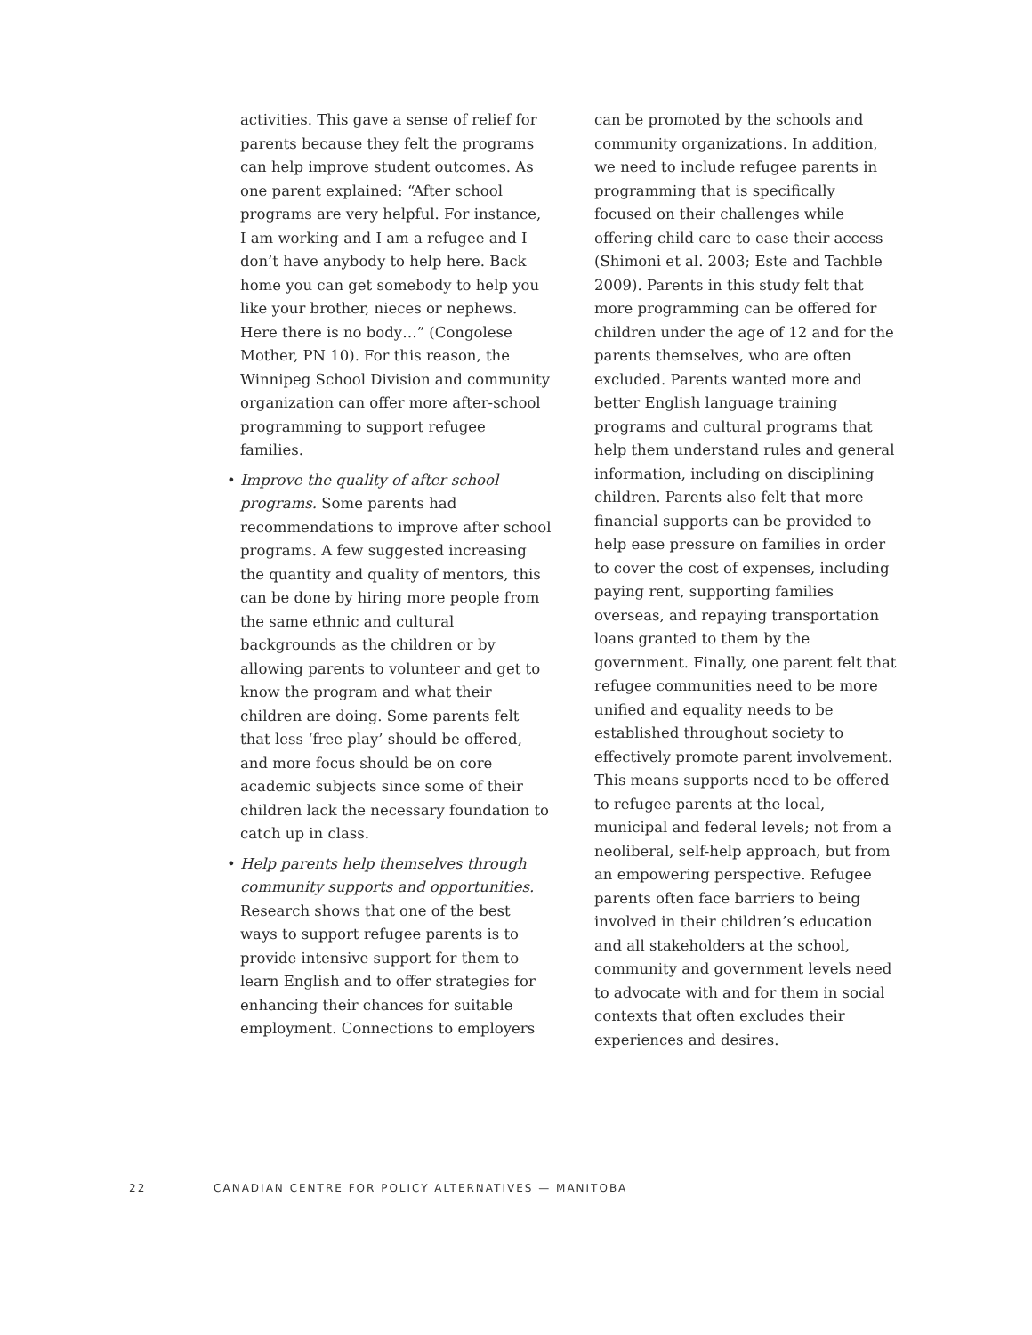activities. This gave a sense of relief for parents because they felt the programs can help improve student outcomes. As one parent explained: “After school programs are very helpful. For instance, I am working and I am a refugee and I don’t have anybody to help here. Back home you can get somebody to help you like your brother, nieces or nephews. Here there is no body…” (Congolese Mother, PN 10). For this reason, the Winnipeg School Division and community organization can offer more after-school programming to support refugee families.
• Improve the quality of after school programs. Some parents had recommendations to improve after school programs. A few suggested increasing the quantity and quality of mentors, this can be done by hiring more people from the same ethnic and cultural backgrounds as the children or by allowing parents to volunteer and get to know the program and what their children are doing. Some parents felt that less ‘free play’ should be offered, and more focus should be on core academic subjects since some of their children lack the necessary foundation to catch up in class.
• Help parents help themselves through community supports and opportunities. Research shows that one of the best ways to support refugee parents is to provide intensive support for them to learn English and to offer strategies for enhancing their chances for suitable employment. Connections to employers
can be promoted by the schools and community organizations. In addition, we need to include refugee parents in programming that is specifically focused on their challenges while offering child care to ease their access (Shimoni et al. 2003; Este and Tachble 2009). Parents in this study felt that more programming can be offered for children under the age of 12 and for the parents themselves, who are often excluded. Parents wanted more and better English language training programs and cultural programs that help them understand rules and general information, including on disciplining children. Parents also felt that more financial supports can be provided to help ease pressure on families in order to cover the cost of expenses, including paying rent, supporting families overseas, and repaying transportation loans granted to them by the government. Finally, one parent felt that refugee communities need to be more unified and equality needs to be established throughout society to effectively promote parent involvement. This means supports need to be offered to refugee parents at the local, municipal and federal levels; not from a neoliberal, self-help approach, but from an empowering perspective. Refugee parents often face barriers to being involved in their children’s education and all stakeholders at the school, community and government levels need to advocate with and for them in social contexts that often excludes their experiences and desires.
22 CANADIAN CENTRE FOR POLICY ALTERNATIVES — MANITOBA